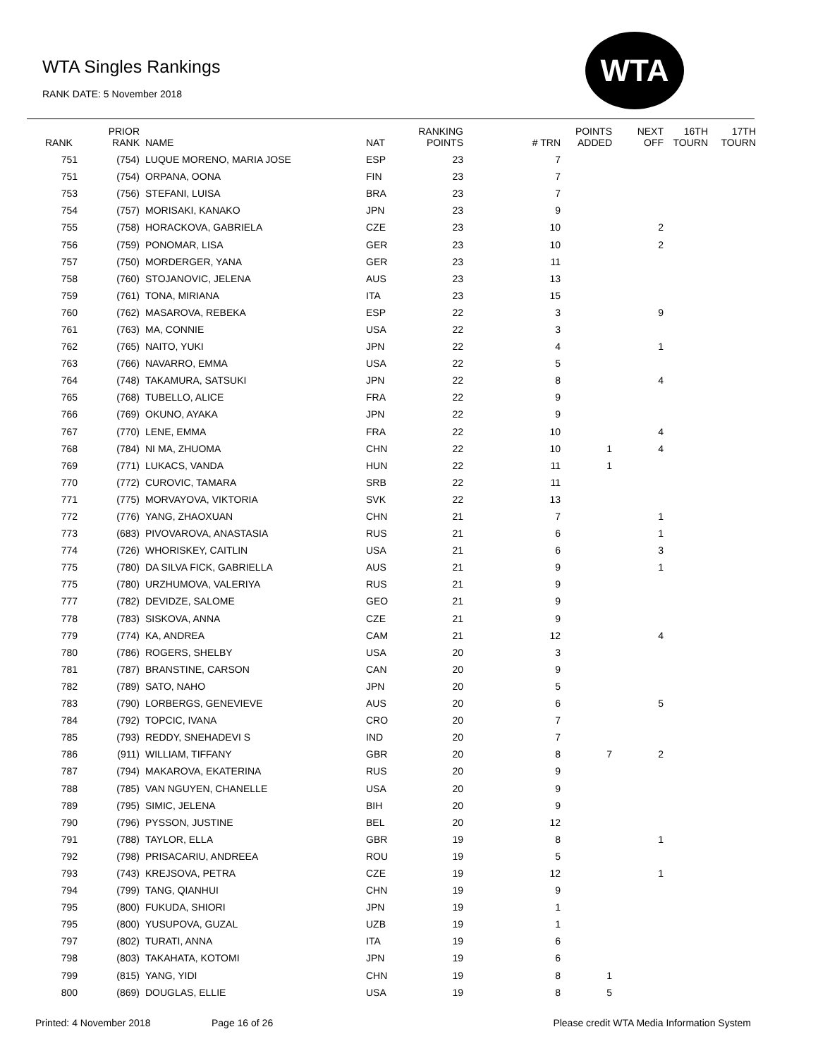WTA Singles Rankings
RANK DATE: 5 November 2018
WTA
| RANK | PRIOR RANK | NAME | NAT | RANKING POINTS | # TRN | POINTS ADDED | NEXT OFF | 16TH TOURN | 17TH TOURN |
| --- | --- | --- | --- | --- | --- | --- | --- | --- | --- |
| 751 | (754) | LUQUE MORENO, MARIA JOSE | ESP | 23 | 7 | | | | |
| 751 | (754) | ORPANA, OONA | FIN | 23 | 7 | | | | |
| 753 | (756) | STEFANI, LUISA | BRA | 23 | 7 | | | | |
| 754 | (757) | MORISAKI, KANAKO | JPN | 23 | 9 | | | | |
| 755 | (758) | HORACKOVA, GABRIELA | CZE | 23 | 10 | | 2 | | |
| 756 | (759) | PONOMAR, LISA | GER | 23 | 10 | | 2 | | |
| 757 | (750) | MORDERGER, YANA | GER | 23 | 11 | | | | |
| 758 | (760) | STOJANOVIC, JELENA | AUS | 23 | 13 | | | | |
| 759 | (761) | TONA, MIRIANA | ITA | 23 | 15 | | | | |
| 760 | (762) | MASAROVA, REBEKA | ESP | 22 | 3 | | 9 | | |
| 761 | (763) | MA, CONNIE | USA | 22 | 3 | | | | |
| 762 | (765) | NAITO, YUKI | JPN | 22 | 4 | | 1 | | |
| 763 | (766) | NAVARRO, EMMA | USA | 22 | 5 | | | | |
| 764 | (748) | TAKAMURA, SATSUKI | JPN | 22 | 8 | | 4 | | |
| 765 | (768) | TUBELLO, ALICE | FRA | 22 | 9 | | | | |
| 766 | (769) | OKUNO, AYAKA | JPN | 22 | 9 | | | | |
| 767 | (770) | LENE, EMMA | FRA | 22 | 10 | | 4 | | |
| 768 | (784) | NI MA, ZHUOMA | CHN | 22 | 10 | 1 | 4 | | |
| 769 | (771) | LUKACS, VANDA | HUN | 22 | 11 | 1 | | | |
| 770 | (772) | CUROVIC, TAMARA | SRB | 22 | 11 | | | | |
| 771 | (775) | MORVAYOVA, VIKTORIA | SVK | 22 | 13 | | | | |
| 772 | (776) | YANG, ZHAOXUAN | CHN | 21 | 7 | | 1 | | |
| 773 | (683) | PIVOVAROVA, ANASTASIA | RUS | 21 | 6 | | 1 | | |
| 774 | (726) | WHORISKEY, CAITLIN | USA | 21 | 6 | | 3 | | |
| 775 | (780) | DA SILVA FICK, GABRIELLA | AUS | 21 | 9 | | 1 | | |
| 775 | (780) | URZHUMOVA, VALERIYA | RUS | 21 | 9 | | | | |
| 777 | (782) | DEVIDZE, SALOME | GEO | 21 | 9 | | | | |
| 778 | (783) | SISKOVA, ANNA | CZE | 21 | 9 | | | | |
| 779 | (774) | KA, ANDREA | CAM | 21 | 12 | | 4 | | |
| 780 | (786) | ROGERS, SHELBY | USA | 20 | 3 | | | | |
| 781 | (787) | BRANSTINE, CARSON | CAN | 20 | 9 | | | | |
| 782 | (789) | SATO, NAHO | JPN | 20 | 5 | | | | |
| 783 | (790) | LORBERGS, GENEVIEVE | AUS | 20 | 6 | | 5 | | |
| 784 | (792) | TOPCIC, IVANA | CRO | 20 | 7 | | | | |
| 785 | (793) | REDDY, SNEHADEVI S | IND | 20 | 7 | | | | |
| 786 | (911) | WILLIAM, TIFFANY | GBR | 20 | 8 | 7 | 2 | | |
| 787 | (794) | MAKAROVA, EKATERINA | RUS | 20 | 9 | | | | |
| 788 | (785) | VAN NGUYEN, CHANELLE | USA | 20 | 9 | | | | |
| 789 | (795) | SIMIC, JELENA | BIH | 20 | 9 | | | | |
| 790 | (796) | PYSSON, JUSTINE | BEL | 20 | 12 | | | | |
| 791 | (788) | TAYLOR, ELLA | GBR | 19 | 8 | | 1 | | |
| 792 | (798) | PRISACARIU, ANDREEA | ROU | 19 | 5 | | | | |
| 793 | (743) | KREJSOVA, PETRA | CZE | 19 | 12 | | 1 | | |
| 794 | (799) | TANG, QIANHUI | CHN | 19 | 9 | | | | |
| 795 | (800) | FUKUDA, SHIORI | JPN | 19 | 1 | | | | |
| 795 | (800) | YUSUPOVA, GUZAL | UZB | 19 | 1 | | | | |
| 797 | (802) | TURATI, ANNA | ITA | 19 | 6 | | | | |
| 798 | (803) | TAKAHATA, KOTOMI | JPN | 19 | 6 | | | | |
| 799 | (815) | YANG, YIDI | CHN | 19 | 8 | 1 | | | |
| 800 | (869) | DOUGLAS, ELLIE | USA | 19 | 8 | 5 | | | |
Printed: 4 November 2018 Page 16 of 26 Please credit WTA Media Information System